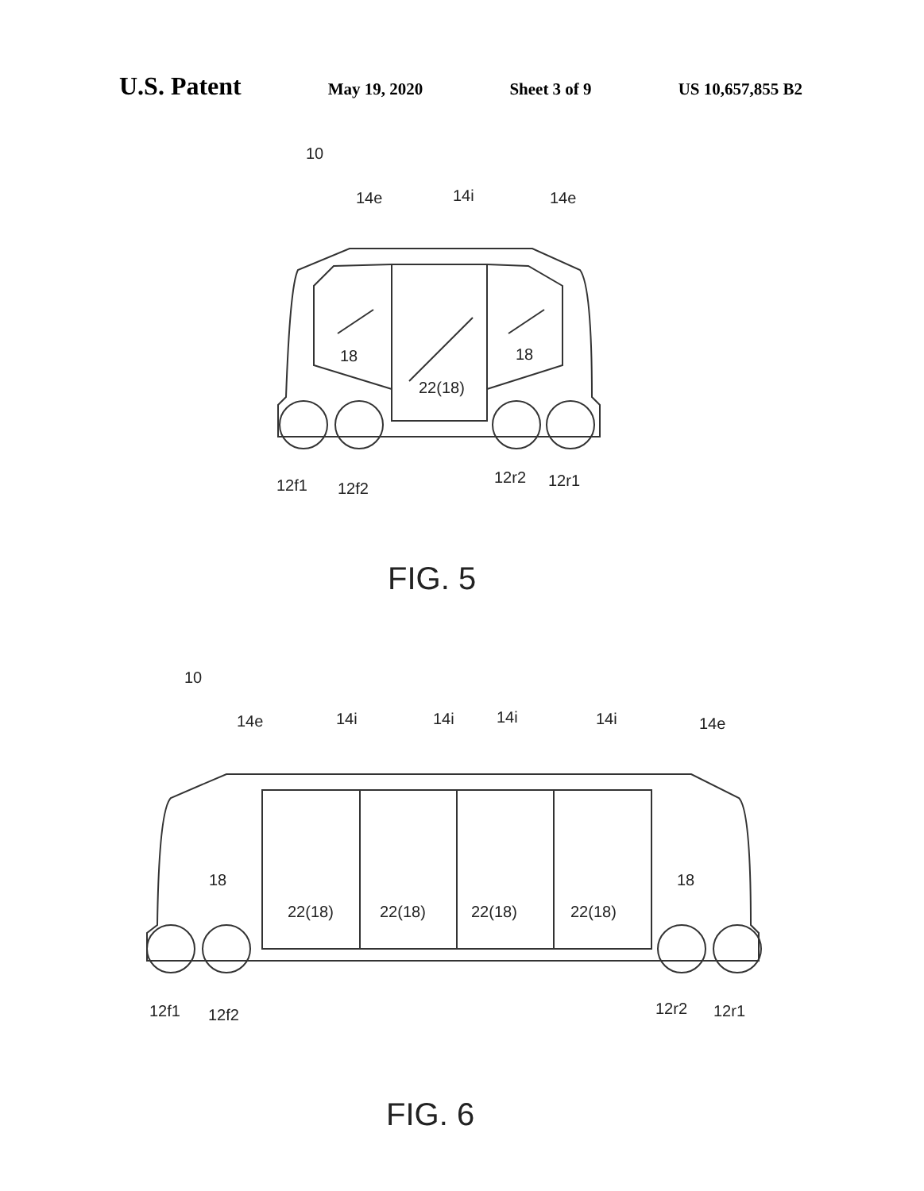U.S. Patent May 19, 2020 Sheet 3 of 9 US 10,657,855 B2
10
14e
14i
14e
18
18
22(18)
12f1
12f2
12r2
12r1
FIG. 5
10
14e
14i
14i
14i
14i
14e
18
18
22(18)
22(18)
22(18)
22(18)
12f1
12f2
12r2
12r1
FIG. 6